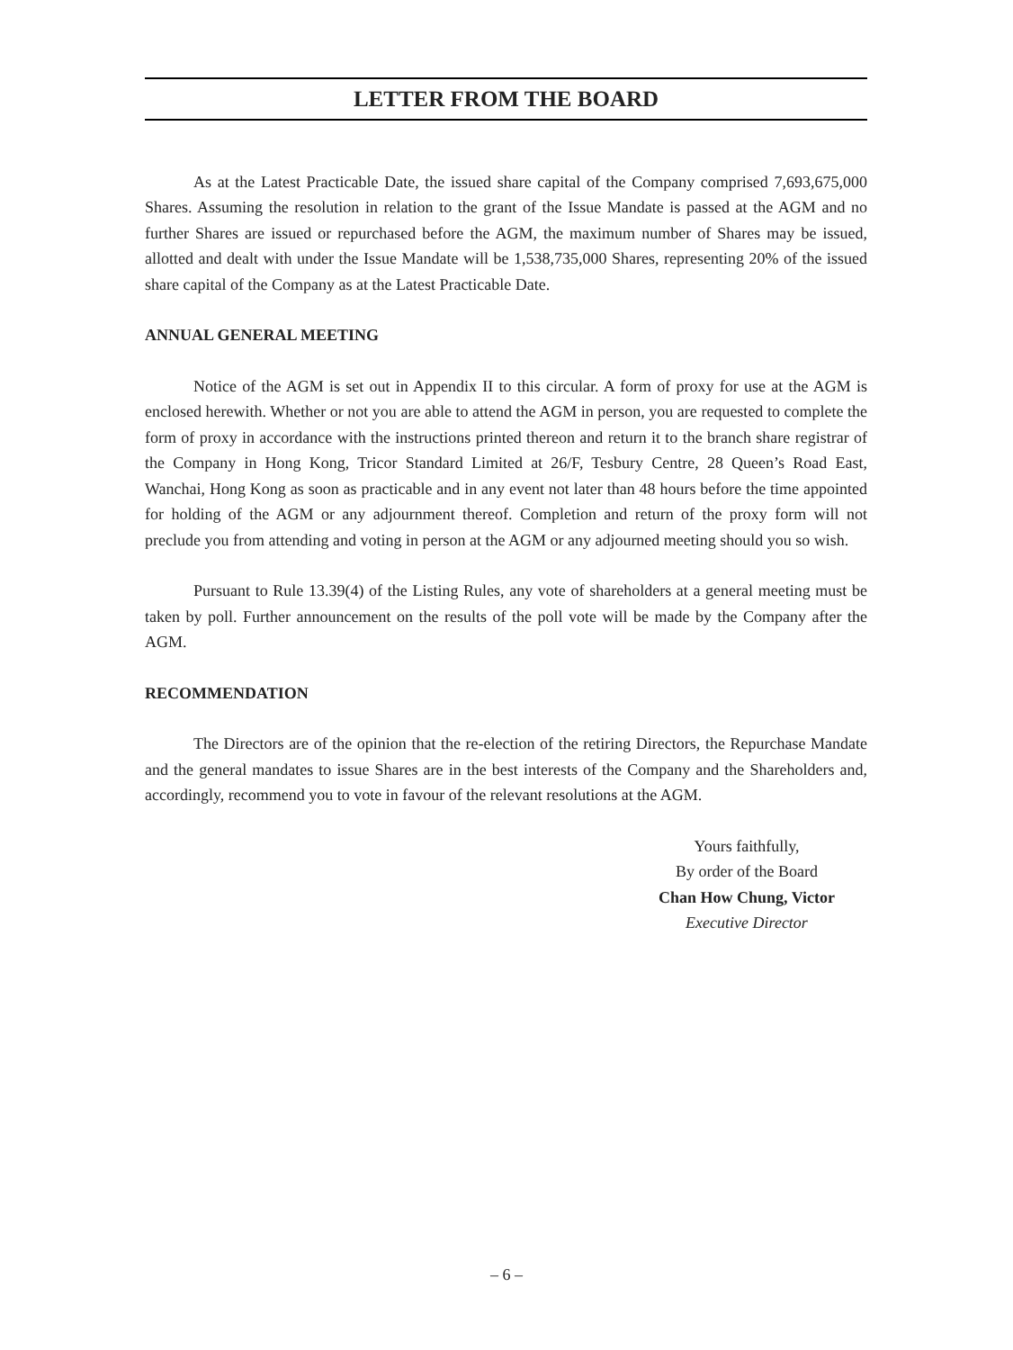LETTER FROM THE BOARD
As at the Latest Practicable Date, the issued share capital of the Company comprised 7,693,675,000 Shares. Assuming the resolution in relation to the grant of the Issue Mandate is passed at the AGM and no further Shares are issued or repurchased before the AGM, the maximum number of Shares may be issued, allotted and dealt with under the Issue Mandate will be 1,538,735,000 Shares, representing 20% of the issued share capital of the Company as at the Latest Practicable Date.
ANNUAL GENERAL MEETING
Notice of the AGM is set out in Appendix II to this circular. A form of proxy for use at the AGM is enclosed herewith. Whether or not you are able to attend the AGM in person, you are requested to complete the form of proxy in accordance with the instructions printed thereon and return it to the branch share registrar of the Company in Hong Kong, Tricor Standard Limited at 26/F, Tesbury Centre, 28 Queen’s Road East, Wanchai, Hong Kong as soon as practicable and in any event not later than 48 hours before the time appointed for holding of the AGM or any adjournment thereof. Completion and return of the proxy form will not preclude you from attending and voting in person at the AGM or any adjourned meeting should you so wish.
Pursuant to Rule 13.39(4) of the Listing Rules, any vote of shareholders at a general meeting must be taken by poll. Further announcement on the results of the poll vote will be made by the Company after the AGM.
RECOMMENDATION
The Directors are of the opinion that the re-election of the retiring Directors, the Repurchase Mandate and the general mandates to issue Shares are in the best interests of the Company and the Shareholders and, accordingly, recommend you to vote in favour of the relevant resolutions at the AGM.
Yours faithfully,
By order of the Board
Chan How Chung, Victor
Executive Director
– 6 –